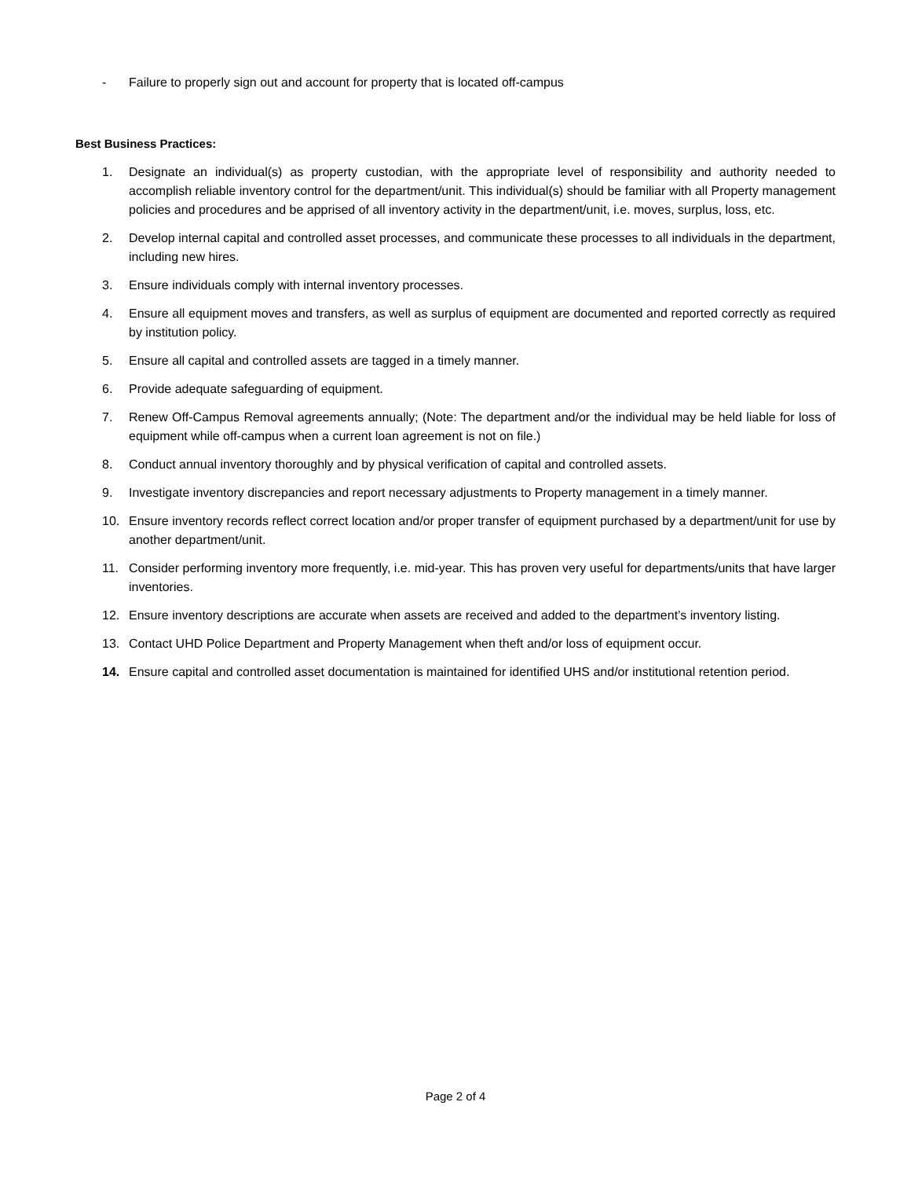- Failure to properly sign out and account for property that is located off-campus
Best Business Practices:
1. Designate an individual(s) as property custodian, with the appropriate level of responsibility and authority needed to accomplish reliable inventory control for the department/unit. This individual(s) should be familiar with all Property management policies and procedures and be apprised of all inventory activity in the department/unit, i.e. moves, surplus, loss, etc.
2. Develop internal capital and controlled asset processes, and communicate these processes to all individuals in the department, including new hires.
3. Ensure individuals comply with internal inventory processes.
4. Ensure all equipment moves and transfers, as well as surplus of equipment are documented and reported correctly as required by institution policy.
5. Ensure all capital and controlled assets are tagged in a timely manner.
6. Provide adequate safeguarding of equipment.
7. Renew Off-Campus Removal agreements annually; (Note: The department and/or the individual may be held liable for loss of equipment while off-campus when a current loan agreement is not on file.)
8. Conduct annual inventory thoroughly and by physical verification of capital and controlled assets.
9. Investigate inventory discrepancies and report necessary adjustments to Property management in a timely manner.
10. Ensure inventory records reflect correct location and/or proper transfer of equipment purchased by a department/unit for use by another department/unit.
11. Consider performing inventory more frequently, i.e. mid-year. This has proven very useful for departments/units that have larger inventories.
12. Ensure inventory descriptions are accurate when assets are received and added to the department’s inventory listing.
13. Contact UHD Police Department and Property Management when theft and/or loss of equipment occur.
14. Ensure capital and controlled asset documentation is maintained for identified UHS and/or institutional retention period.
Page 2 of 4